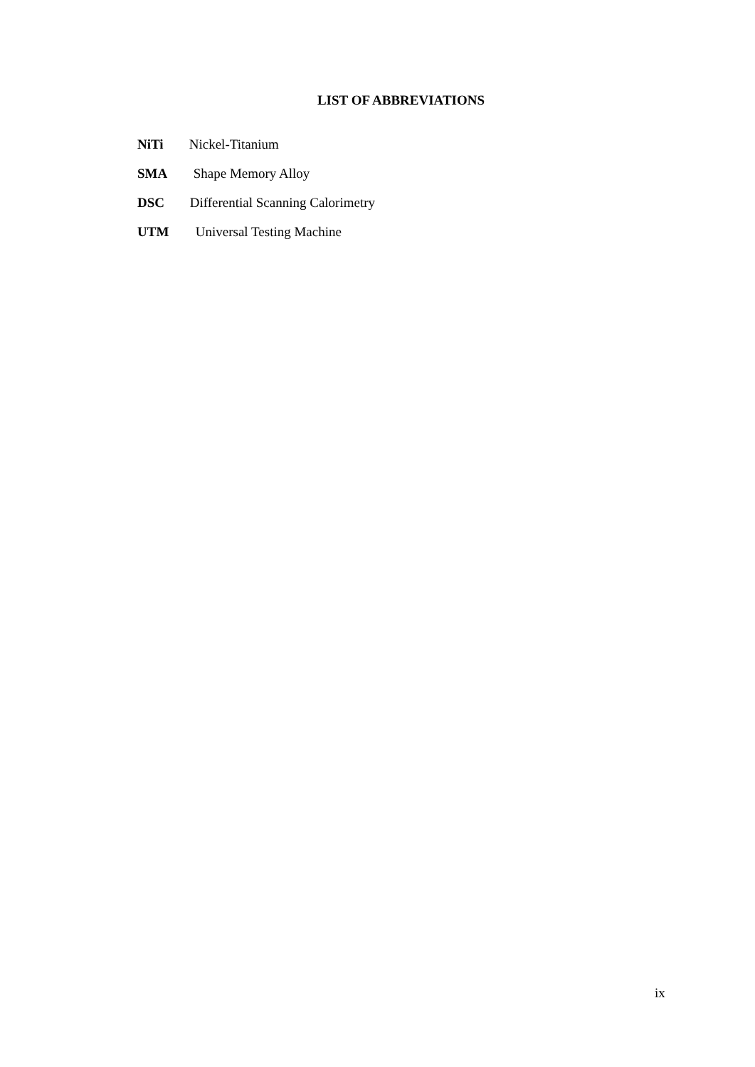LIST OF ABBREVIATIONS
NiTi Nickel-Titanium
SMA Shape Memory Alloy
DSC Differential Scanning Calorimetry
UTM Universal Testing Machine
ix